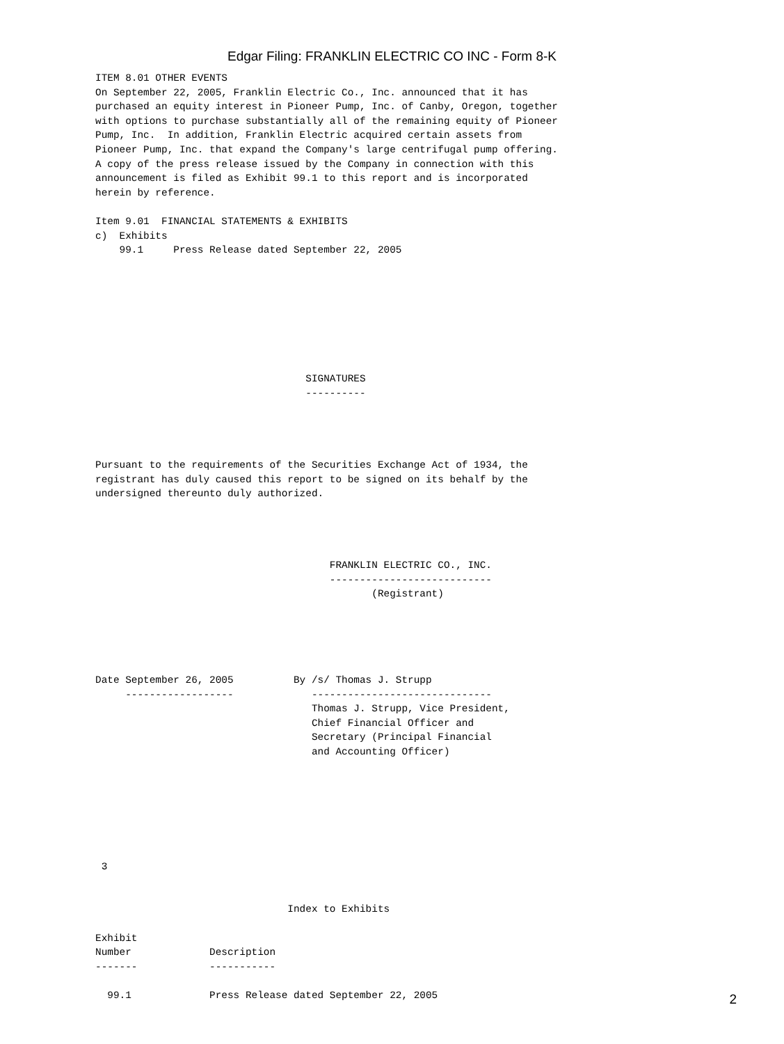Edgar Filing: FRANKLIN ELECTRIC CO INC - Form 8-K
ITEM 8.01 OTHER EVENTS
On September 22, 2005, Franklin Electric Co., Inc. announced that it has
purchased an equity interest in Pioneer Pump, Inc. of Canby, Oregon, together
with options to purchase substantially all of the remaining equity of Pioneer
Pump, Inc.  In addition, Franklin Electric acquired certain assets from
Pioneer Pump, Inc. that expand the Company's large centrifugal pump offering.
A copy of the press release issued by the Company in connection with this
announcement is filed as Exhibit 99.1 to this report and is incorporated
herein by reference.

Item 9.01  FINANCIAL STATEMENTS & EXHIBITS
c)  Exhibits
    99.1     Press Release dated September 22, 2005








                                   SIGNATURES
                                   ----------




Pursuant to the requirements of the Securities Exchange Act of 1934, the
registrant has duly caused this report to be signed on its behalf by the
undersigned thereunto duly authorized.




                                       FRANKLIN ELECTRIC CO., INC.
                                       ---------------------------
                                              (Registrant)





Date September 26, 2005          By /s/ Thomas J. Strupp
     ------------------             ------------------------------
                                    Thomas J. Strupp, Vice President,
                                    Chief Financial Officer and
                                    Secretary (Principal Financial
                                    and Accounting Officer)







 3


                                Index to Exhibits

Exhibit
Number             Description
-------            -----------

  99.1             Press Release dated September 22, 2005
2